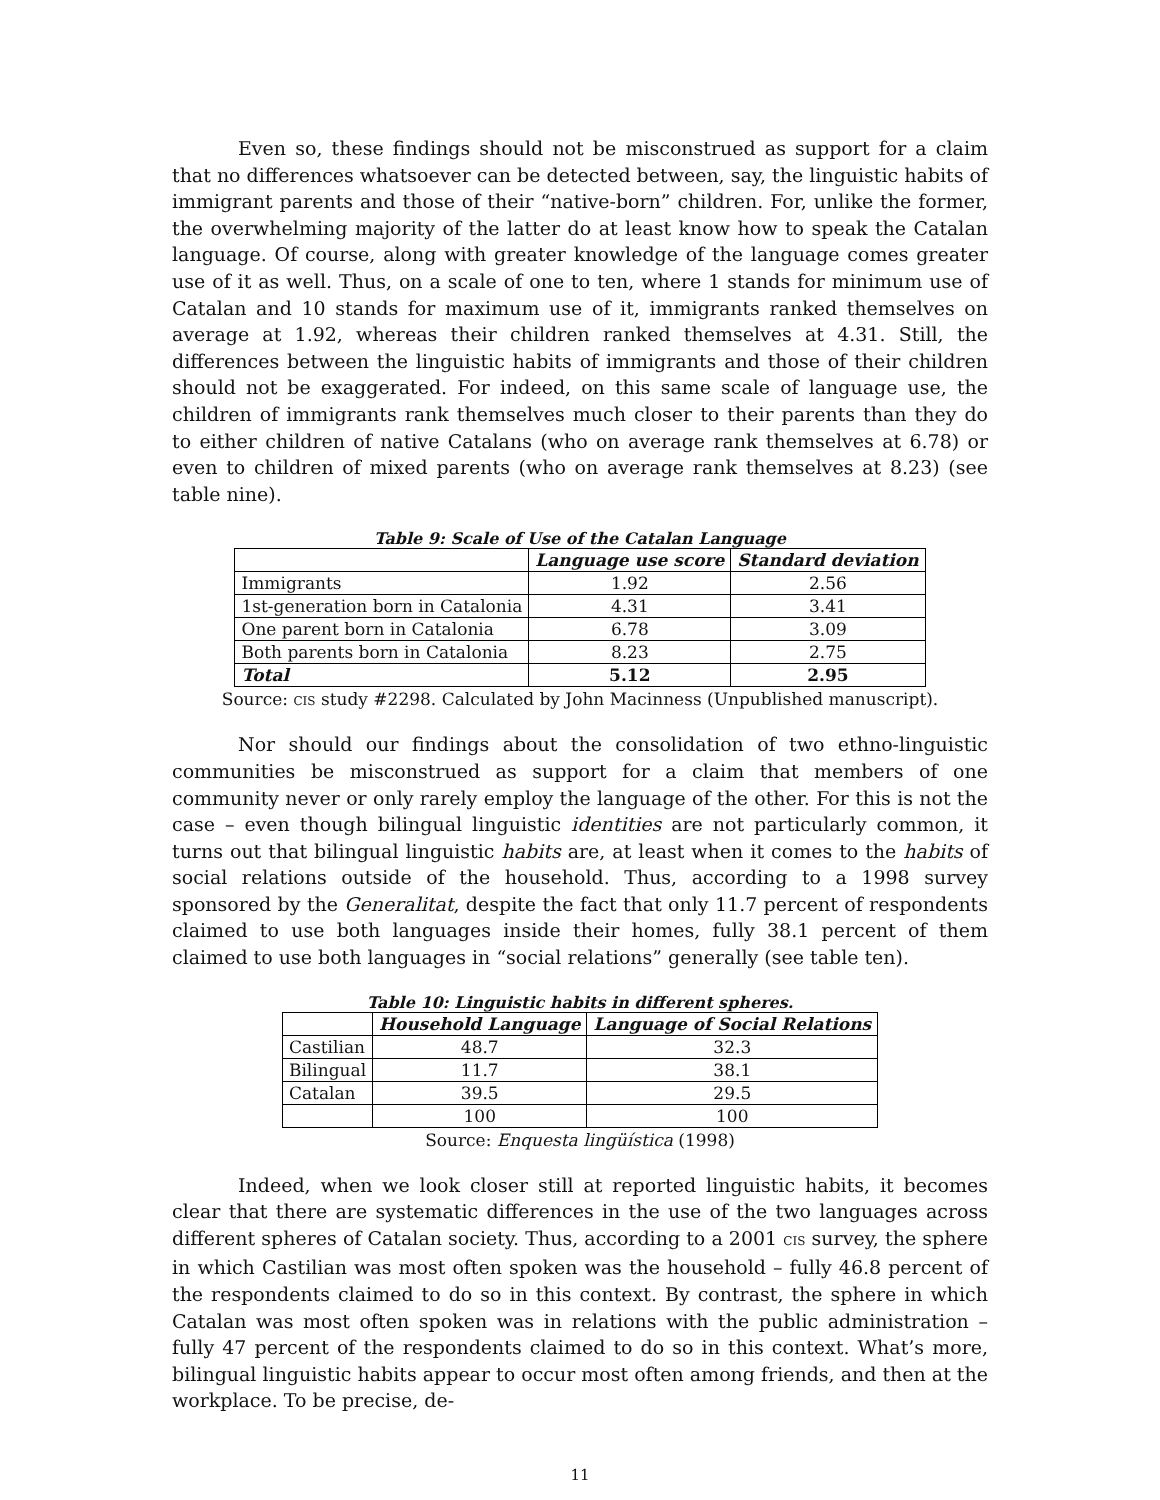Even so, these findings should not be misconstrued as support for a claim that no differences whatsoever can be detected between, say, the linguistic habits of immigrant parents and those of their “native-born” children. For, unlike the former, the overwhelming majority of the latter do at least know how to speak the Catalan language. Of course, along with greater knowledge of the language comes greater use of it as well. Thus, on a scale of one to ten, where 1 stands for minimum use of Catalan and 10 stands for maximum use of it, immigrants ranked themselves on average at 1.92, whereas their children ranked themselves at 4.31. Still, the differences between the linguistic habits of immigrants and those of their children should not be exaggerated. For indeed, on this same scale of language use, the children of immigrants rank themselves much closer to their parents than they do to either children of native Catalans (who on average rank themselves at 6.78) or even to children of mixed parents (who on average rank themselves at 8.23) (see table nine).
Table 9: Scale of Use of the Catalan Language
| | Language use score | Standard deviation |
| --- | --- | --- |
| Immigrants | 1.92 | 2.56 |
| 1st-generation born in Catalonia | 4.31 | 3.41 |
| One parent born in Catalonia | 6.78 | 3.09 |
| Both parents born in Catalonia | 8.23 | 2.75 |
| Total | 5.12 | 2.95 |
Source: CIS study #2298. Calculated by John Macinness (Unpublished manuscript).
Nor should our findings about the consolidation of two ethno-linguistic communities be misconstrued as support for a claim that members of one community never or only rarely employ the language of the other. For this is not the case – even though bilingual linguistic identities are not particularly common, it turns out that bilingual linguistic habits are, at least when it comes to the habits of social relations outside of the household. Thus, according to a 1998 survey sponsored by the Generalitat, despite the fact that only 11.7 percent of respondents claimed to use both languages inside their homes, fully 38.1 percent of them claimed to use both languages in “social relations” generally (see table ten).
Table 10: Linguistic habits in different spheres.
| | Household Language | Language of Social Relations |
| --- | --- | --- |
| Castilian | 48.7 | 32.3 |
| Bilingual | 11.7 | 38.1 |
| Catalan | 39.5 | 29.5 |
| | 100 | 100 |
Source: Enquesta lingüística (1998)
Indeed, when we look closer still at reported linguistic habits, it becomes clear that there are systematic differences in the use of the two languages across different spheres of Catalan society. Thus, according to a 2001 CIS survey, the sphere in which Castilian was most often spoken was the household – fully 46.8 percent of the respondents claimed to do so in this context. By contrast, the sphere in which Catalan was most often spoken was in relations with the public administration – fully 47 percent of the respondents claimed to do so in this context. What’s more, bilingual linguistic habits appear to occur most often among friends, and then at the workplace. To be precise, de-
11